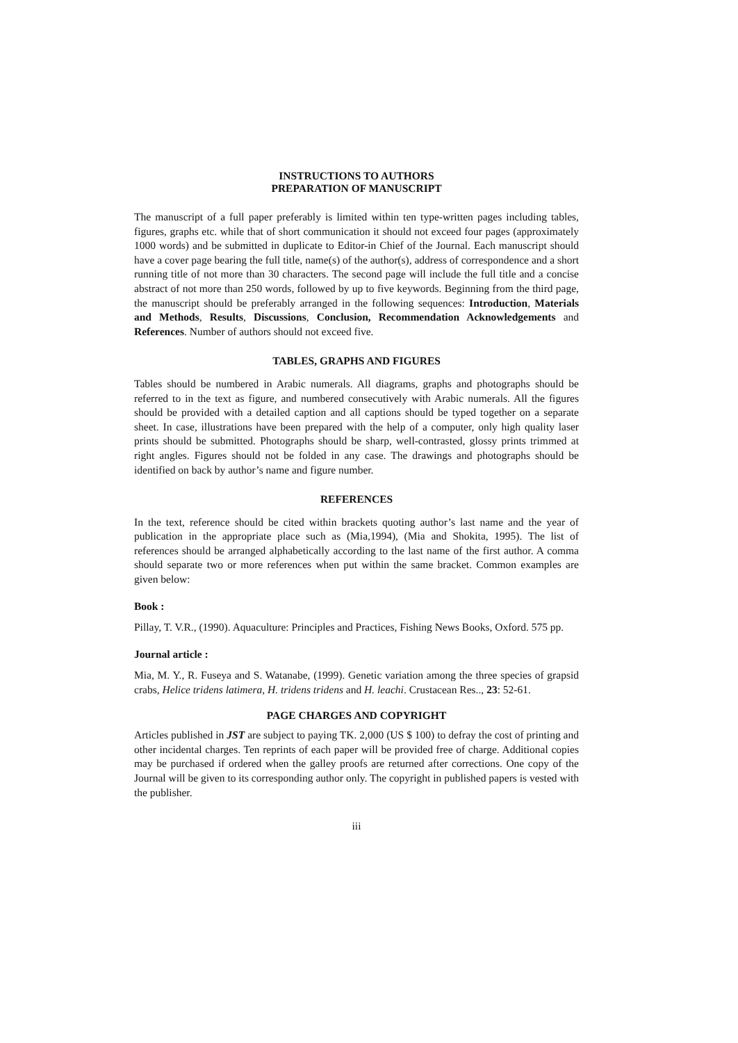INSTRUCTIONS TO AUTHORS
PREPARATION OF MANUSCRIPT
The manuscript of a full paper preferably is limited within ten type-written pages including tables, figures, graphs etc. while that of short communication it should not exceed four pages (approximately 1000 words) and be submitted in duplicate to Editor-in Chief of the Journal. Each manuscript should have a cover page bearing the full title, name(s) of the author(s), address of correspondence and a short running title of not more than 30 characters. The second page will include the full title and a concise abstract of not more than 250 words, followed by up to five keywords. Beginning from the third page, the manuscript should be preferably arranged in the following sequences: Introduction, Materials and Methods, Results, Discussions, Conclusion, Recommendation Acknowledgements and References. Number of authors should not exceed five.
TABLES, GRAPHS AND FIGURES
Tables should be numbered in Arabic numerals. All diagrams, graphs and photographs should be referred to in the text as figure, and numbered consecutively with Arabic numerals. All the figures should be provided with a detailed caption and all captions should be typed together on a separate sheet. In case, illustrations have been prepared with the help of a computer, only high quality laser prints should be submitted. Photographs should be sharp, well-contrasted, glossy prints trimmed at right angles. Figures should not be folded in any case. The drawings and photographs should be identified on back by author’s name and figure number.
REFERENCES
In the text, reference should be cited within brackets quoting author’s last name and the year of publication in the appropriate place such as (Mia,1994), (Mia and Shokita, 1995). The list of references should be arranged alphabetically according to the last name of the first author. A comma should separate two or more references when put within the same bracket. Common examples are given below:
Book :
Pillay, T. V.R., (1990). Aquaculture: Principles and Practices, Fishing News Books, Oxford. 575 pp.
Journal article :
Mia, M. Y., R. Fuseya and S. Watanabe, (1999). Genetic variation among the three species of grapsid crabs, Helice tridens latimera, H. tridens tridens and H. leachi. Crustacean Res.., 23: 52-61.
PAGE CHARGES AND COPYRIGHT
Articles published in JST are subject to paying TK. 2,000 (US $ 100) to defray the cost of printing and other incidental charges. Ten reprints of each paper will be provided free of charge. Additional copies may be purchased if ordered when the galley proofs are returned after corrections. One copy of the Journal will be given to its corresponding author only. The copyright in published papers is vested with the publisher.
iii